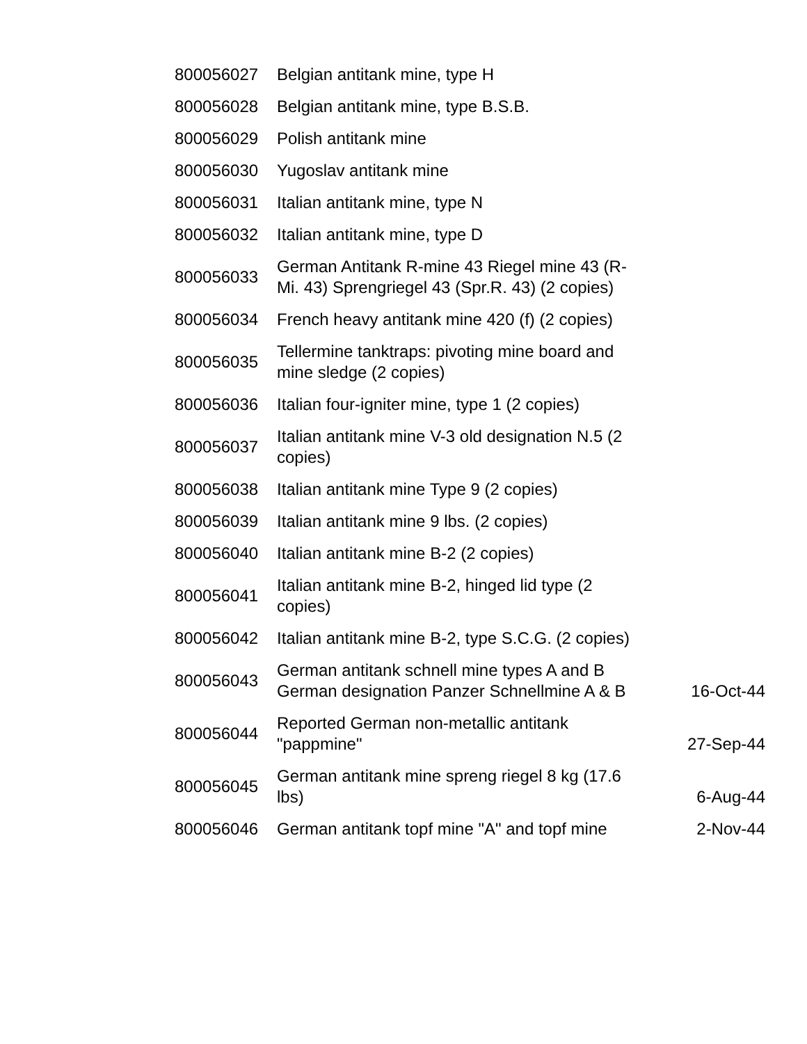| 800056027 | Belgian antitank mine, type H | |
| 800056028 | Belgian antitank mine, type B.S.B. | |
| 800056029 | Polish antitank mine | |
| 800056030 | Yugoslav antitank mine | |
| 800056031 | Italian antitank mine, type N | |
| 800056032 | Italian antitank mine, type D | |
| 800056033 | German Antitank R-mine 43 Riegel mine 43 (R-Mi. 43) Sprengriegel 43 (Spr.R. 43) (2 copies) | |
| 800056034 | French heavy antitank mine 420 (f) (2 copies) | |
| 800056035 | Tellermine tanktraps: pivoting mine board and mine sledge (2 copies) | |
| 800056036 | Italian four-igniter mine, type 1 (2 copies) | |
| 800056037 | Italian antitank mine V-3 old designation N.5 (2 copies) | |
| 800056038 | Italian antitank mine Type 9 (2 copies) | |
| 800056039 | Italian antitank mine 9 lbs. (2 copies) | |
| 800056040 | Italian antitank mine B-2 (2 copies) | |
| 800056041 | Italian antitank mine B-2, hinged lid type (2 copies) | |
| 800056042 | Italian antitank mine B-2, type S.C.G. (2 copies) | |
| 800056043 | German antitank schnell mine types A and B German designation Panzer Schnellmine A & B | 16-Oct-44 |
| 800056044 | Reported German non-metallic antitank "pappmine" | 27-Sep-44 |
| 800056045 | German antitank mine spreng riegel 8 kg (17.6 lbs) | 6-Aug-44 |
| 800056046 | German antitank topf mine "A" and topf mine | 2-Nov-44 |